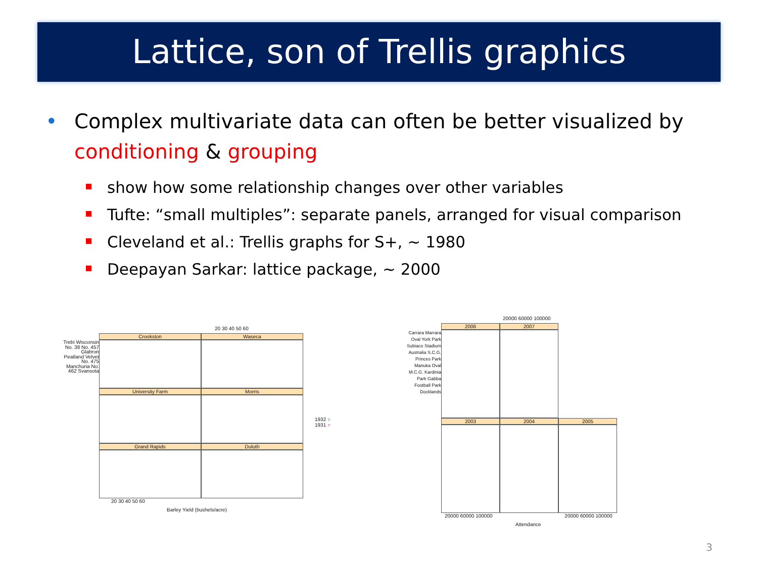Lattice, son of Trellis graphics
• Complex multivariate data can often be better visualized by conditioning & grouping
show how some relationship changes over other variables
Tufte: “small multiples”: separate panels, arranged for visual comparison
Cleveland et al.: Trellis graphs for S+, ~ 1980
Deepayan Sarkar: lattice package, ~ 2000
20 30 40 50 60
Crookston
Waseca
Trebi Wisconsin No. 38 No. 457 Glabron Peatland Velvet No. 475 Manchuria No. 462 Svansota
University Farm
Morris
Grand Rapids
Duluth
20 30 40 50 60
Barley Yield (bushels/acre)
1932 ○
1931 ○
20000 60000 100000
2006
2007
Carrara Marrara Oval York Park Subiaco Stadium Australia S.C.G. Princes Park Manuka Oval M.C.G. Kardinia Park Gabba Football Park Docklands
2003
2004
2005
20000 60000 100000 20000 60000 100000
Attendance
3